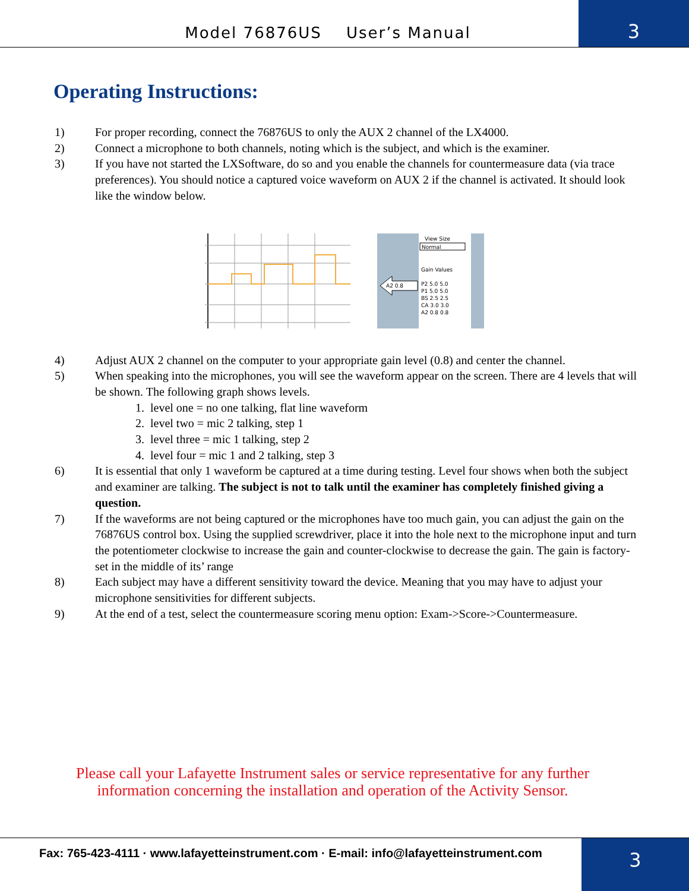Model 76876US User’s Manual
3
Operating Instructions:
1) For proper recording, connect the 76876US to only the AUX 2 channel of the LX4000.
2) Connect a microphone to both channels, noting which is the subject, and which is the examiner.
3) If you have not started the LXSoftware, do so and you enable the channels for countermeasure data (via trace preferences). You should notice a captured voice waveform on AUX 2 if the channel is activated. It should look like the window below.
View Size
Normal
Gain Values
P2 5.0 5.0
P1 5.0 5.0
BS 2.5 2.5
CA 3.0 3.0
A2 0.8 0.8
A2 0.8
4) Adjust AUX 2 channel on the computer to your appropriate gain level (0.8) and center the channel.
5) When speaking into the microphones, you will see the waveform appear on the screen. There are 4 levels that will be shown. The following graph shows levels.
1. level one = no one talking, flat line waveform
2. level two = mic 2 talking, step 1
3. level three = mic 1 talking, step 2
4. level four = mic 1 and 2 talking, step 3
6) It is essential that only 1 waveform be captured at a time during testing. Level four shows when both the subject and examiner are talking. The subject is not to talk until the examiner has completely finished giving a question.
7) If the waveforms are not being captured or the microphones have too much gain, you can adjust the gain on the 76876US control box. Using the supplied screwdriver, place it into the hole next to the microphone input and turn the potentiometer clockwise to increase the gain and counter-clockwise to decrease the gain. The gain is factory-set in the middle of its’ range
8) Each subject may have a different sensitivity toward the device. Meaning that you may have to adjust your microphone sensitivities for different subjects.
9) At the end of a test, select the countermeasure scoring menu option: Exam->Score->Countermeasure.
Please call your Lafayette Instrument sales or service representative for any further
information concerning the installation and operation of the Activity Sensor.
Fax: 765-423-4111 · www.lafayetteinstrument.com · E-mail: info@lafayetteinstrument.com
3